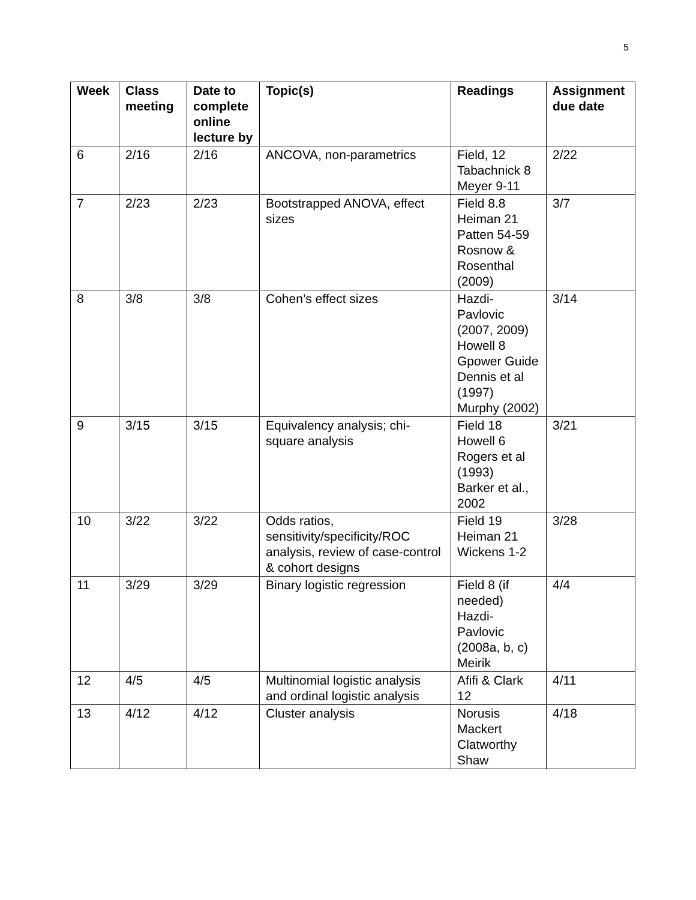5
| Week | Class meeting | Date to complete online lecture by | Topic(s) | Readings | Assignment due date |
| --- | --- | --- | --- | --- | --- |
| 6 | 2/16 | 2/16 | ANCOVA, non-parametrics | Field, 12 Tabachnick 8 Meyer 9-11 | 2/22 |
| 7 | 2/23 | 2/23 | Bootstrapped ANOVA, effect sizes | Field 8.8 Heiman 21 Patten 54-59 Rosnow & Rosenthal (2009) | 3/7 |
| 8 | 3/8 | 3/8 | Cohen’s effect sizes | Hazdi-Pavlovic (2007, 2009) Howell 8 Gpower Guide Dennis et al (1997) Murphy (2002) | 3/14 |
| 9 | 3/15 | 3/15 | Equivalency analysis; chi-square analysis | Field 18 Howell 6 Rogers et al (1993) Barker et al., 2002 | 3/21 |
| 10 | 3/22 | 3/22 | Odds ratios, sensitivity/specificity/ROC analysis, review of case-control & cohort designs | Field 19 Heiman 21 Wickens 1-2 | 3/28 |
| 11 | 3/29 | 3/29 | Binary logistic regression | Field 8 (if needed) Hazdi-Pavlovic (2008a, b, c) Meirik | 4/4 |
| 12 | 4/5 | 4/5 | Multinomial logistic analysis and ordinal logistic analysis | Afifi & Clark 12 | 4/11 |
| 13 | 4/12 | 4/12 | Cluster analysis | Norusis Mackert Clatworthy Shaw | 4/18 |